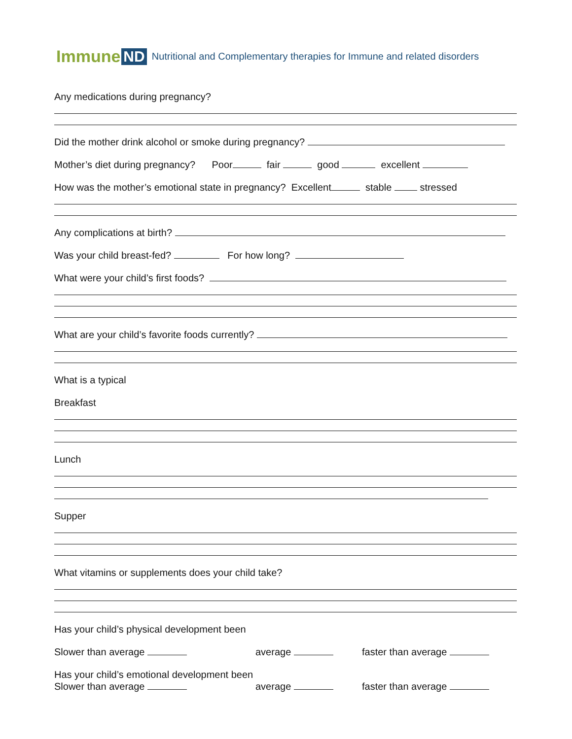Immune ND Nutritional and Complementary therapies for Immune and related disorders
Any medications during pregnancy?
Did the mother drink alcohol or smoke during pregnancy?
Mother’s diet during pregnancy? Poor fair good excellent
How was the mother’s emotional state in pregnancy? Excellent stable stressed
Any complications at birth?
Was your child breast-fed? For how long?
What were your child’s first foods?
What are your child’s favorite foods currently?
What is a typical
Breakfast
Lunch
Supper
What vitamins or supplements does your child take?
Has your child’s physical development been
Slower than average average faster than average
Has your child’s emotional development been
Slower than average average faster than average